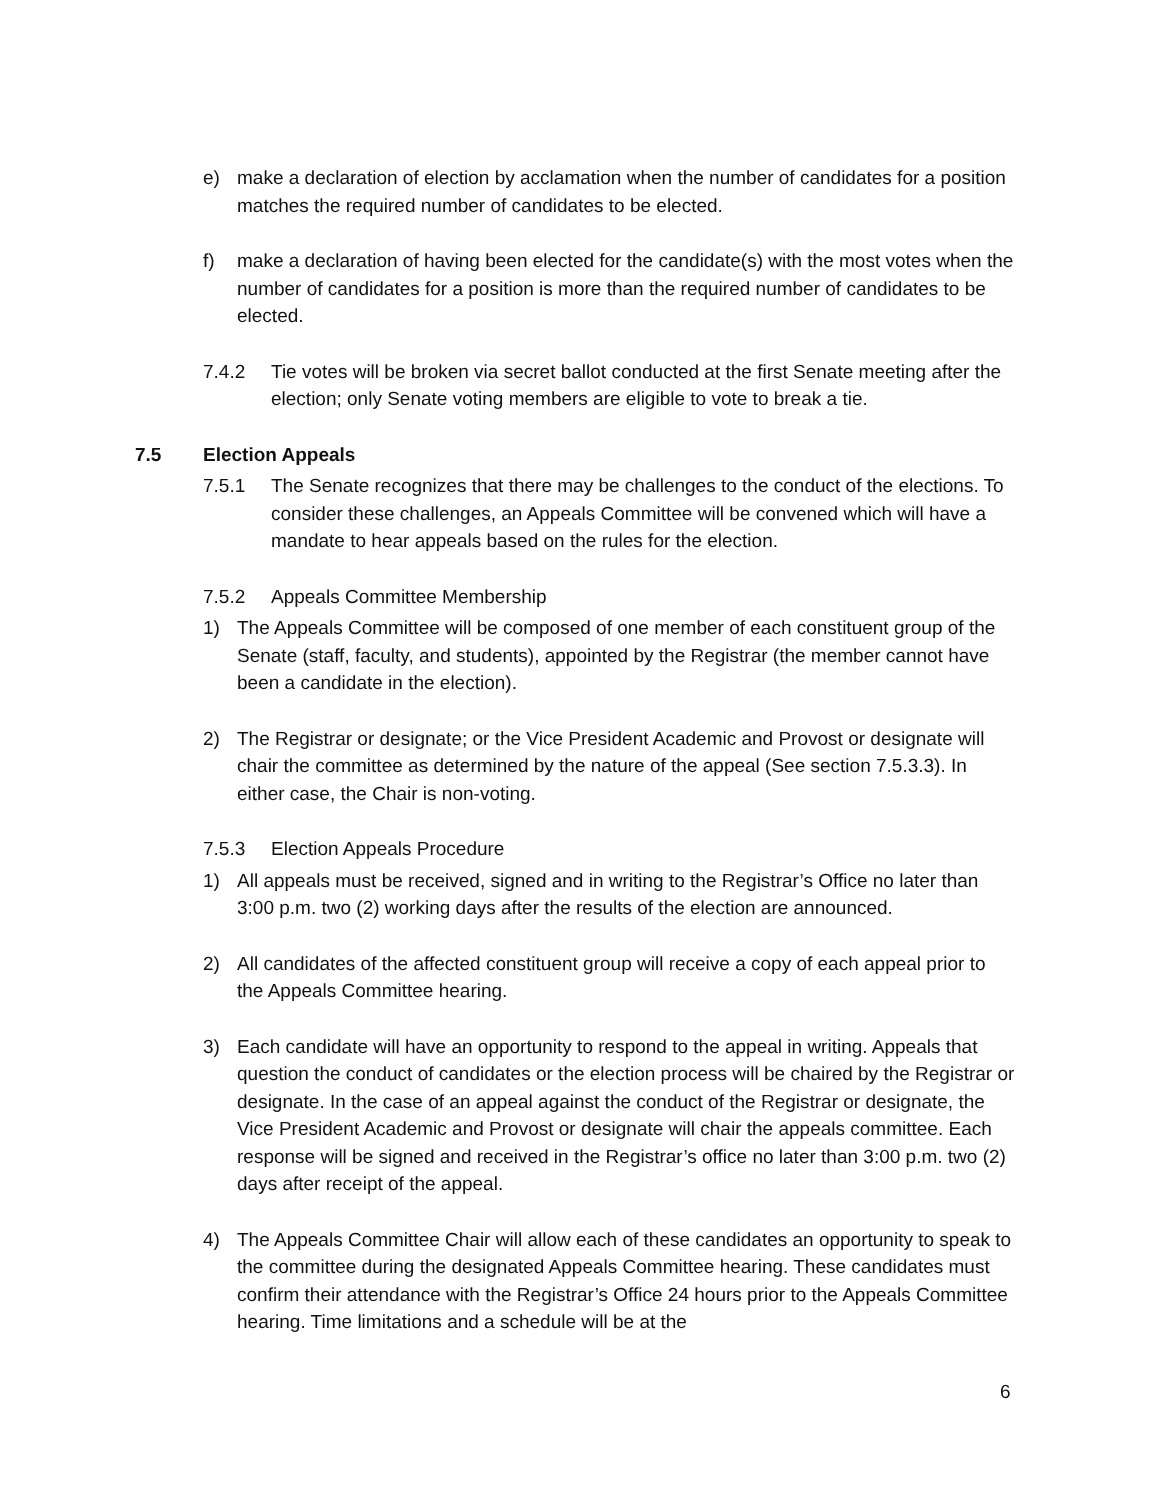e) make a declaration of election by acclamation when the number of candidates for a position matches the required number of candidates to be elected.
f) make a declaration of having been elected for the candidate(s) with the most votes when the number of candidates for a position is more than the required number of candidates to be elected.
7.4.2 Tie votes will be broken via secret ballot conducted at the first Senate meeting after the election; only Senate voting members are eligible to vote to break a tie.
7.5 Election Appeals
7.5.1 The Senate recognizes that there may be challenges to the conduct of the elections. To consider these challenges, an Appeals Committee will be convened which will have a mandate to hear appeals based on the rules for the election.
7.5.2 Appeals Committee Membership
1) The Appeals Committee will be composed of one member of each constituent group of the Senate (staff, faculty, and students), appointed by the Registrar (the member cannot have been a candidate in the election).
2) The Registrar or designate; or the Vice President Academic and Provost or designate will chair the committee as determined by the nature of the appeal (See section 7.5.3.3). In either case, the Chair is non-voting.
7.5.3 Election Appeals Procedure
1) All appeals must be received, signed and in writing to the Registrar’s Office no later than 3:00 p.m. two (2) working days after the results of the election are announced.
2) All candidates of the affected constituent group will receive a copy of each appeal prior to the Appeals Committee hearing.
3) Each candidate will have an opportunity to respond to the appeal in writing. Appeals that question the conduct of candidates or the election process will be chaired by the Registrar or designate. In the case of an appeal against the conduct of the Registrar or designate, the Vice President Academic and Provost or designate will chair the appeals committee. Each response will be signed and received in the Registrar’s office no later than 3:00 p.m. two (2) days after receipt of the appeal.
4) The Appeals Committee Chair will allow each of these candidates an opportunity to speak to the committee during the designated Appeals Committee hearing. These candidates must confirm their attendance with the Registrar’s Office 24 hours prior to the Appeals Committee hearing. Time limitations and a schedule will be at the
6